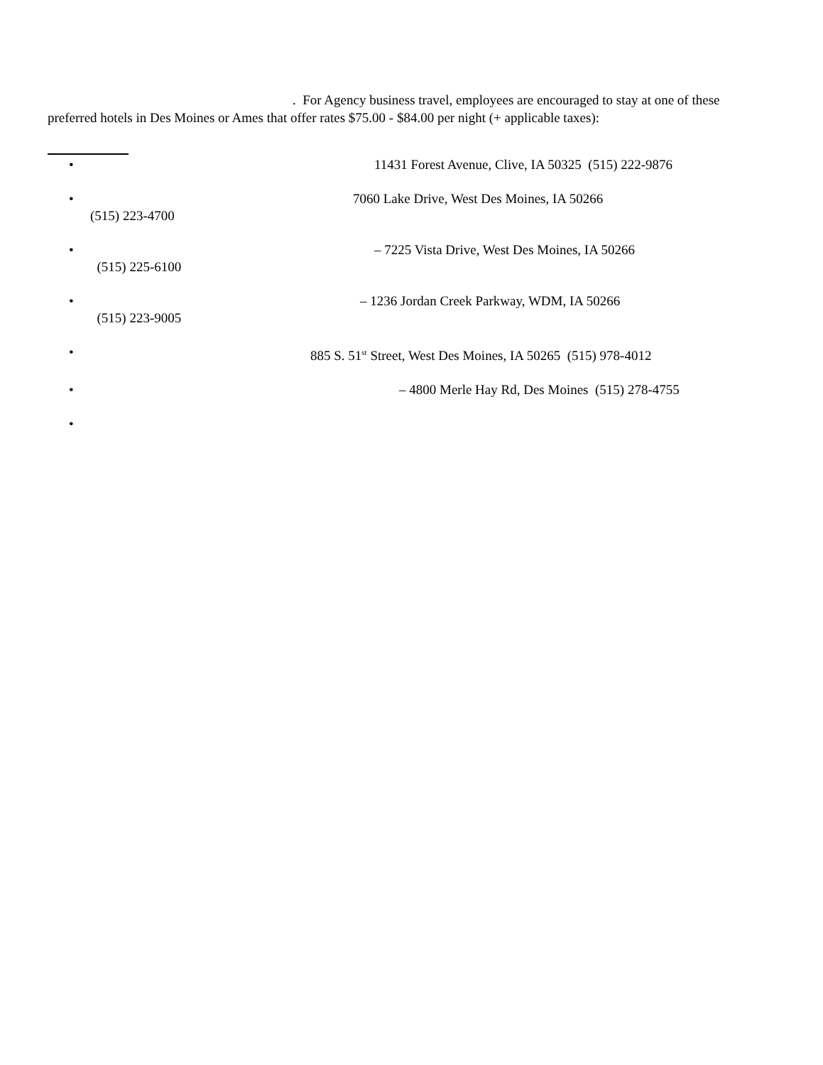. For Agency business travel, employees are encouraged to stay at one of these
preferred hotels in Des Moines or Ames that offer rates $75.00 - $84.00 per night (+ applicable taxes):
• 11431 Forest Avenue, Clive, IA 50325 (515) 222-9876
• 7060 Lake Drive, West Des Moines, IA 50266
(515) 223-4700
• – 7225 Vista Drive, West Des Moines, IA 50266
(515) 225-6100
• – 1236 Jordan Creek Parkway, WDM, IA 50266
(515) 223-9005
• 885 S. 51<sup>st</sup> Street, West Des Moines, IA 50265 (515) 978-4012
• – 4800 Merle Hay Rd, Des Moines (515) 278-4755
•